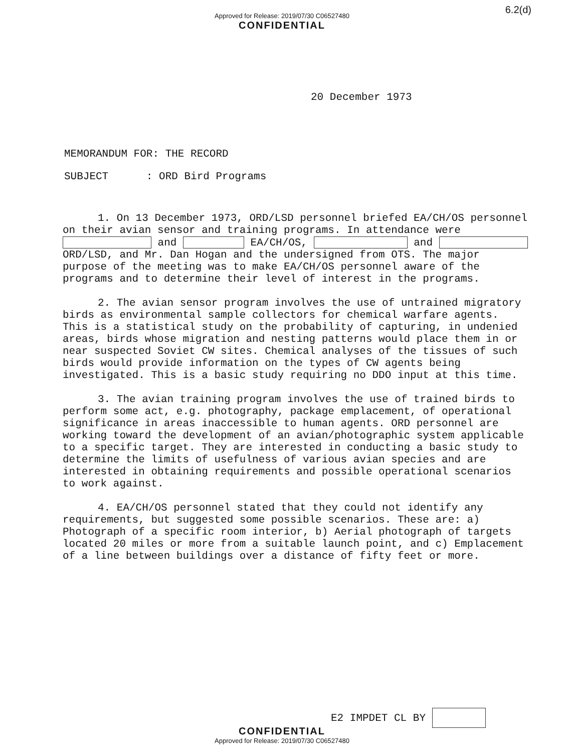6.2(d)
Approved for Release: 2019/07/30 C06527480
CONFIDENTIAL
20 December 1973
MEMORANDUM FOR: THE RECORD
SUBJECT : ORD Bird Programs
1. On 13 December 1973, ORD/LSD personnel briefed EA/CH/OS personnel on their avian sensor and training programs. In attendance were and EA/CH/OS, and ORD/LSD, and Mr. Dan Hogan and the undersigned from OTS. The major purpose of the meeting was to make EA/CH/OS personnel aware of the programs and to determine their level of interest in the programs.
2. The avian sensor program involves the use of untrained migratory birds as environmental sample collectors for chemical warfare agents. This is a statistical study on the probability of capturing, in undenied areas, birds whose migration and nesting patterns would place them in or near suspected Soviet CW sites. Chemical analyses of the tissues of such birds would provide information on the types of CW agents being investigated. This is a basic study requiring no DDO input at this time.
3. The avian training program involves the use of trained birds to perform some act, e.g. photography, package emplacement, of operational significance in areas inaccessible to human agents. ORD personnel are working toward the development of an avian/photographic system applicable to a specific target. They are interested in conducting a basic study to determine the limits of usefulness of various avian species and are interested in obtaining requirements and possible operational scenarios to work against.
4. EA/CH/OS personnel stated that they could not identify any requirements, but suggested some possible scenarios. These are: a) Photograph of a specific room interior, b) Aerial photograph of targets located 20 miles or more from a suitable launch point, and c) Emplacement of a line between buildings over a distance of fifty feet or more.
E2 IMPDET CL BY
CONFIDENTIAL
Approved for Release: 2019/07/30 C06527480